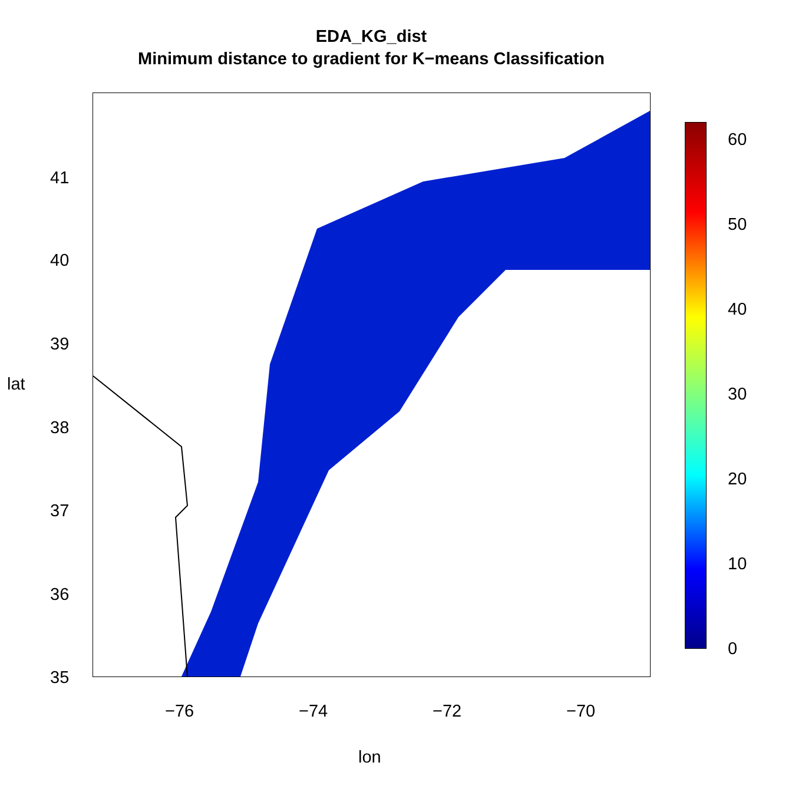EDA_KG_dist
Minimum distance to gradient for K−means Classification
60
50
40
30
20
10
0
−76 −74 −72 −70
lon
41
40
39
38
37
36
35
lat